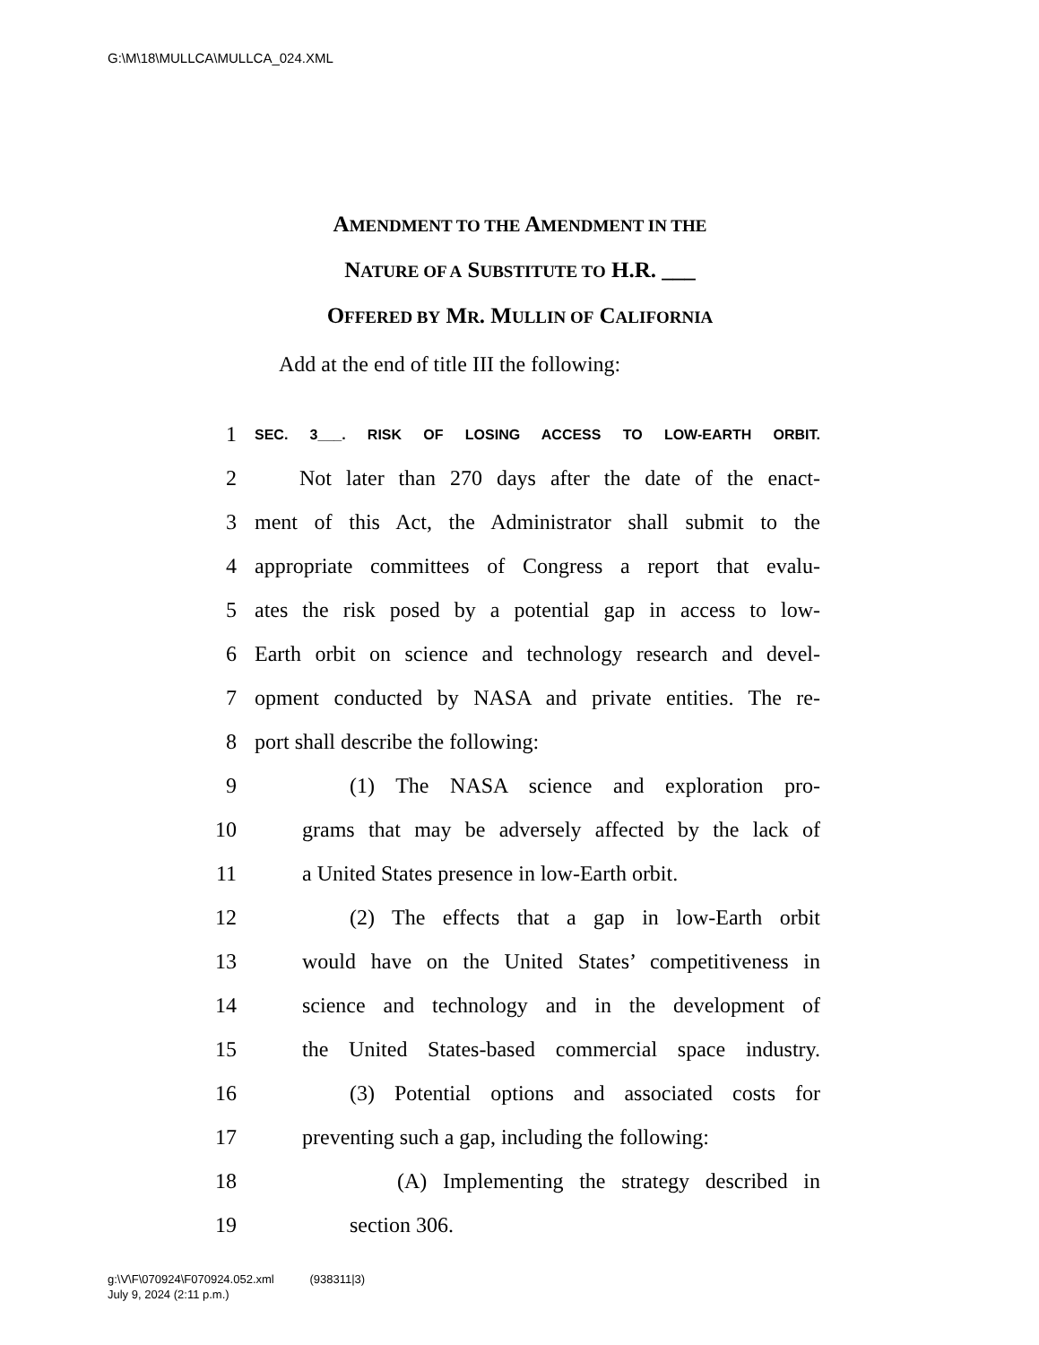G:\M\18\MULLCA\MULLCA_024.XML
AMENDMENT TO THE AMENDMENT IN THE
NATURE OF A SUBSTITUTE TO H.R. ___
OFFERED BY MR. MULLIN OF CALIFORNIA
Add at the end of title III the following:
1 SEC. 3___. RISK OF LOSING ACCESS TO LOW-EARTH ORBIT.
2 Not later than 270 days after the date of the enact-
3 ment of this Act, the Administrator shall submit to the
4 appropriate committees of Congress a report that evalu-
5 ates the risk posed by a potential gap in access to low-
6 Earth orbit on science and technology research and devel-
7 opment conducted by NASA and private entities. The re-
8 port shall describe the following:
9 (1) The NASA science and exploration pro-
10 grams that may be adversely affected by the lack of
11 a United States presence in low-Earth orbit.
12 (2) The effects that a gap in low-Earth orbit
13 would have on the United States’ competitiveness in
14 science and technology and in the development of
15 the United States-based commercial space industry.
16 (3) Potential options and associated costs for
17 preventing such a gap, including the following:
18 (A) Implementing the strategy described in
19 section 306.
g:\V\F\070924\F070924.052.xml (938311|3)
July 9, 2024 (2:11 p.m.)